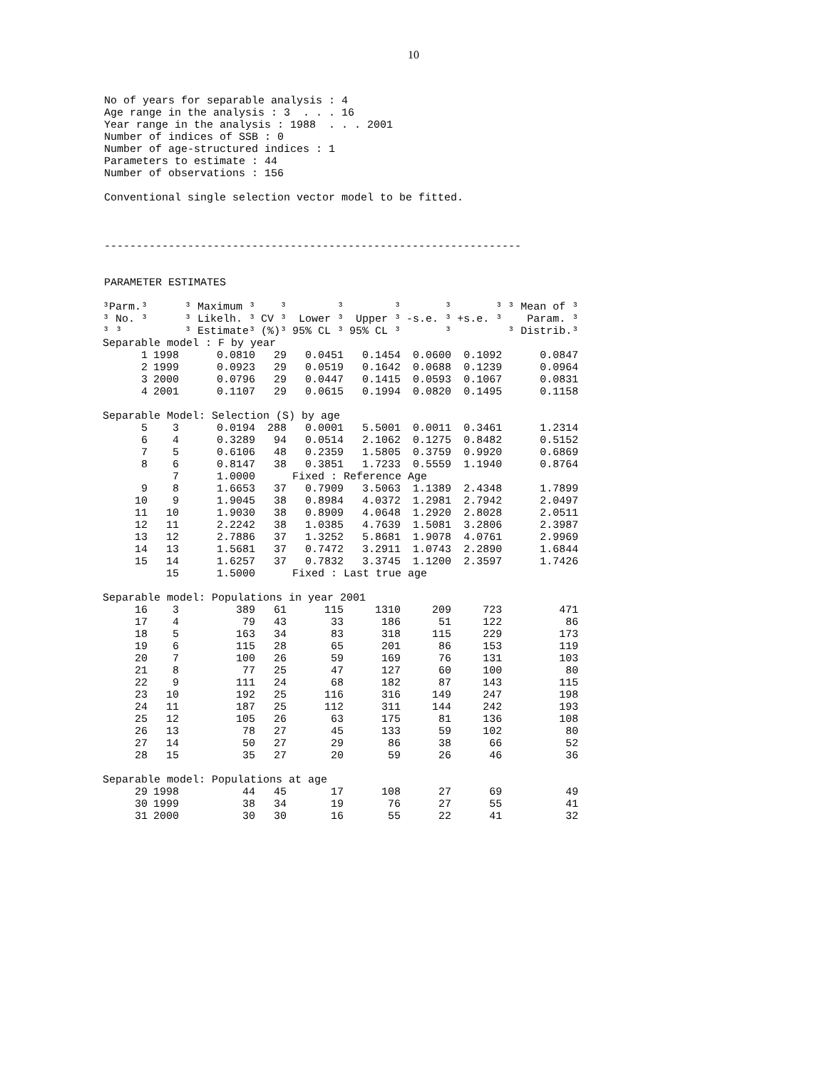10
No of years for separable analysis : 4
Age range in the analysis : 3  . . . 16
Year range in the analysis : 1988  . . . 2001
Number of indices of SSB : 0
Number of age-structured indices : 1
Parameters to estimate : 44
Number of observations : 156

Conventional single selection vector model to be fitted.



-----------------------------------------------------------------


PARAMETER ESTIMATES
| ³Parm.³ | | ³ Maximum ³ | ³ | ³ | ³ | ³ | ³ | ³ Mean of ³ |
| --- | --- | --- | --- | --- | --- | --- | --- | --- |
| ³ No. ³ | | ³ Likelh. ³ | CV ³ | Lower ³ | Upper ³ | -s.e. ³ | +s.e. ³ | Param. ³ |
| ³ ³ | | ³ Estimate³ | (%)³ | 95% CL ³ | 95% CL ³ | ³ | | ³ Distrib.³ |
| Separable model : F by year | | | | | | | | |
| 1 | 1998 | 0.0810 | 29 | 0.0451 | 0.1454 | 0.0600 | 0.1092 | 0.0847 |
| 2 | 1999 | 0.0923 | 29 | 0.0519 | 0.1642 | 0.0688 | 0.1239 | 0.0964 |
| 3 | 2000 | 0.0796 | 29 | 0.0447 | 0.1415 | 0.0593 | 0.1067 | 0.0831 |
| 4 | 2001 | 0.1107 | 29 | 0.0615 | 0.1994 | 0.0820 | 0.1495 | 0.1158 |
| Separable Model: Selection (S) by age | | | | | | | | |
| 5 | 3 | 0.0194 | 288 | 0.0001 | 5.5001 | 0.0011 | 0.3461 | 1.2314 |
| 6 | 4 | 0.3289 | 94 | 0.0514 | 2.1062 | 0.1275 | 0.8482 | 0.5152 |
| 7 | 5 | 0.6106 | 48 | 0.2359 | 1.5805 | 0.3759 | 0.9920 | 0.6869 |
| 8 | 6 | 0.8147 | 38 | 0.3851 | 1.7233 | 0.5559 | 1.1940 | 0.8764 |
| | 7 | 1.0000 | | Fixed : Reference Age | | | | |
| 9 | 8 | 1.6653 | 37 | 0.7909 | 3.5063 | 1.1389 | 2.4348 | 1.7899 |
| 10 | 9 | 1.9045 | 38 | 0.8984 | 4.0372 | 1.2981 | 2.7942 | 2.0497 |
| 11 | 10 | 1.9030 | 38 | 0.8909 | 4.0648 | 1.2920 | 2.8028 | 2.0511 |
| 12 | 11 | 2.2242 | 38 | 1.0385 | 4.7639 | 1.5081 | 3.2806 | 2.3987 |
| 13 | 12 | 2.7886 | 37 | 1.3252 | 5.8681 | 1.9078 | 4.0761 | 2.9969 |
| 14 | 13 | 1.5681 | 37 | 0.7472 | 3.2911 | 1.0743 | 2.2890 | 1.6844 |
| 15 | 14 | 1.6257 | 37 | 0.7832 | 3.3745 | 1.1200 | 2.3597 | 1.7426 |
| | 15 | 1.5000 | | Fixed : Last true age | | | | |
| Separable model: Populations in year 2001 | | | | | | | | |
| 16 | 3 | 389 | 61 | 115 | 1310 | 209 | 723 | 471 |
| 17 | 4 | 79 | 43 | 33 | 186 | 51 | 122 | 86 |
| 18 | 5 | 163 | 34 | 83 | 318 | 115 | 229 | 173 |
| 19 | 6 | 115 | 28 | 65 | 201 | 86 | 153 | 119 |
| 20 | 7 | 100 | 26 | 59 | 169 | 76 | 131 | 103 |
| 21 | 8 | 77 | 25 | 47 | 127 | 60 | 100 | 80 |
| 22 | 9 | 111 | 24 | 68 | 182 | 87 | 143 | 115 |
| 23 | 10 | 192 | 25 | 116 | 316 | 149 | 247 | 198 |
| 24 | 11 | 187 | 25 | 112 | 311 | 144 | 242 | 193 |
| 25 | 12 | 105 | 26 | 63 | 175 | 81 | 136 | 108 |
| 26 | 13 | 78 | 27 | 45 | 133 | 59 | 102 | 80 |
| 27 | 14 | 50 | 27 | 29 | 86 | 38 | 66 | 52 |
| 28 | 15 | 35 | 27 | 20 | 59 | 26 | 46 | 36 |
| Separable model: Populations at age | | | | | | | | |
| 29 | 1998 | 44 | 45 | 17 | 108 | 27 | 69 | 49 |
| 30 | 1999 | 38 | 34 | 19 | 76 | 27 | 55 | 41 |
| 31 | 2000 | 30 | 30 | 16 | 55 | 22 | 41 | 32 |